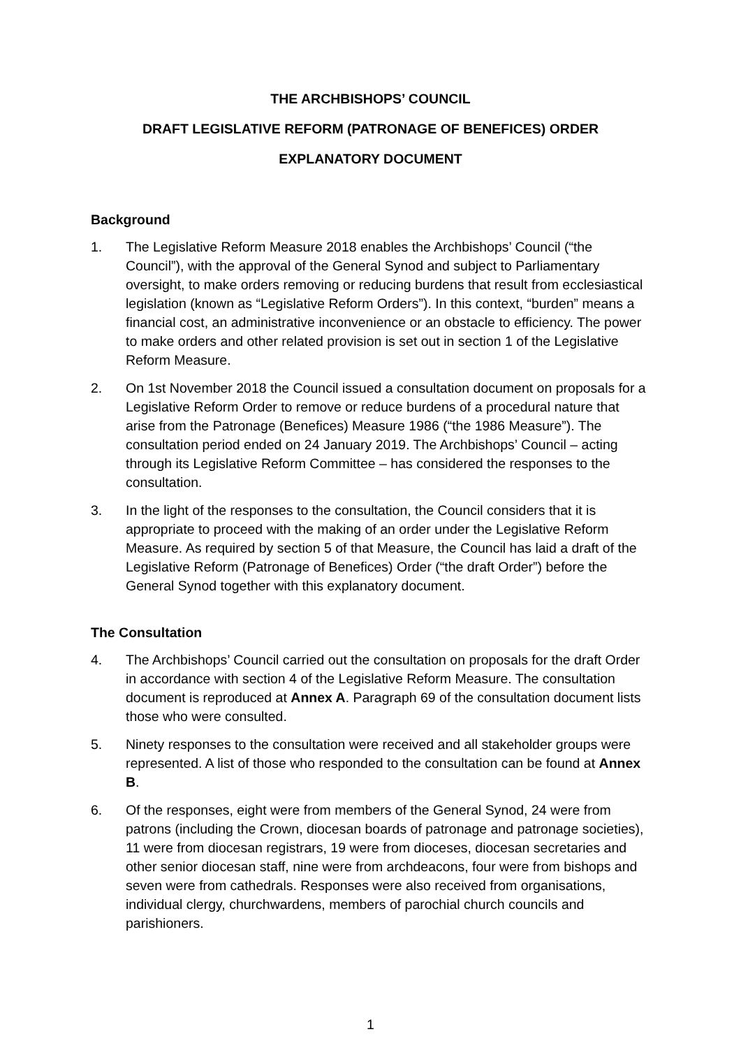THE ARCHBISHOPS’ COUNCIL
DRAFT LEGISLATIVE REFORM (PATRONAGE OF BENEFICES) ORDER
EXPLANATORY DOCUMENT
Background
1. The Legislative Reform Measure 2018 enables the Archbishops’ Council (“the Council”), with the approval of the General Synod and subject to Parliamentary oversight, to make orders removing or reducing burdens that result from ecclesiastical legislation (known as “Legislative Reform Orders”). In this context, “burden” means a financial cost, an administrative inconvenience or an obstacle to efficiency. The power to make orders and other related provision is set out in section 1 of the Legislative Reform Measure.
2. On 1st November 2018 the Council issued a consultation document on proposals for a Legislative Reform Order to remove or reduce burdens of a procedural nature that arise from the Patronage (Benefices) Measure 1986 (“the 1986 Measure”). The consultation period ended on 24 January 2019. The Archbishops’ Council – acting through its Legislative Reform Committee – has considered the responses to the consultation.
3. In the light of the responses to the consultation, the Council considers that it is appropriate to proceed with the making of an order under the Legislative Reform Measure. As required by section 5 of that Measure, the Council has laid a draft of the Legislative Reform (Patronage of Benefices) Order (“the draft Order”) before the General Synod together with this explanatory document.
The Consultation
4. The Archbishops’ Council carried out the consultation on proposals for the draft Order in accordance with section 4 of the Legislative Reform Measure. The consultation document is reproduced at Annex A. Paragraph 69 of the consultation document lists those who were consulted.
5. Ninety responses to the consultation were received and all stakeholder groups were represented. A list of those who responded to the consultation can be found at Annex B.
6. Of the responses, eight were from members of the General Synod, 24 were from patrons (including the Crown, diocesan boards of patronage and patronage societies), 11 were from diocesan registrars, 19 were from dioceses, diocesan secretaries and other senior diocesan staff, nine were from archdeacons, four were from bishops and seven were from cathedrals. Responses were also received from organisations, individual clergy, churchwardens, members of parochial church councils and parishioners.
1